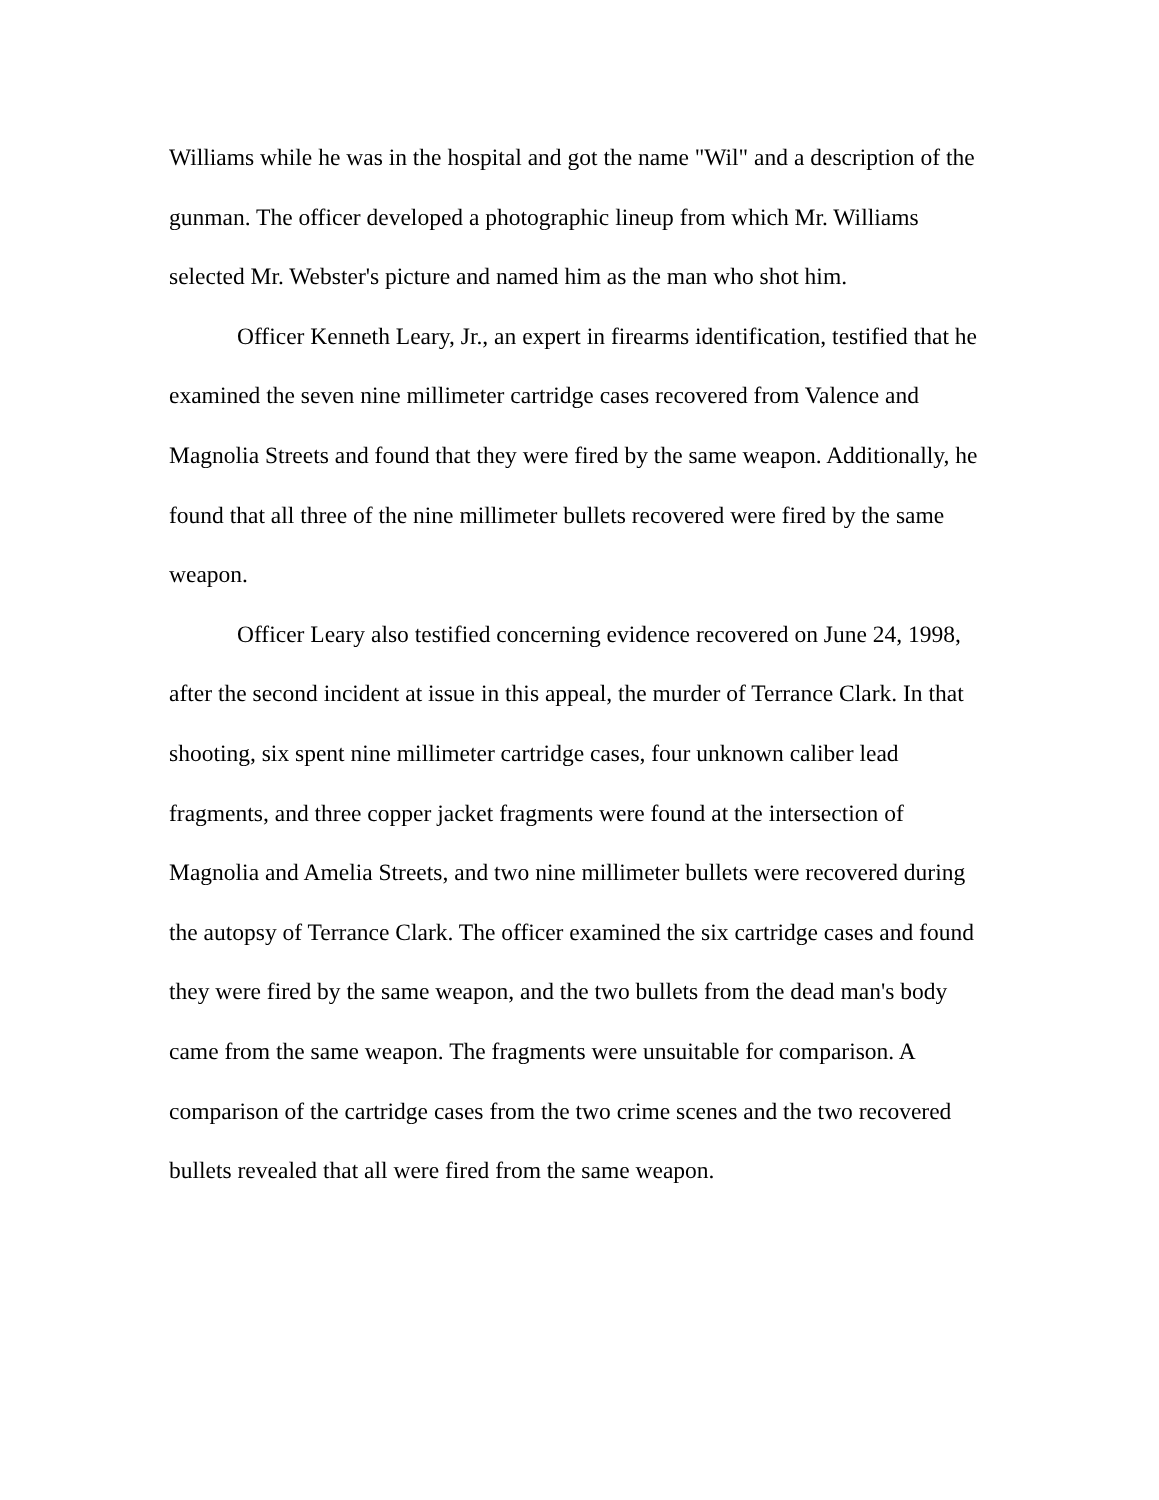Williams while he was in the hospital and got the name "Wil" and a description of the gunman. The officer developed a photographic lineup from which Mr. Williams selected Mr. Webster's picture and named him as the man who shot him.
Officer Kenneth Leary, Jr., an expert in firearms identification, testified that he examined the seven nine millimeter cartridge cases recovered from Valence and Magnolia Streets and found that they were fired by the same weapon. Additionally, he found that all three of the nine millimeter bullets recovered were fired by the same weapon.
Officer Leary also testified concerning evidence recovered on June 24, 1998, after the second incident at issue in this appeal, the murder of Terrance Clark. In that shooting, six spent nine millimeter cartridge cases, four unknown caliber lead fragments, and three copper jacket fragments were found at the intersection of Magnolia and Amelia Streets, and two nine millimeter bullets were recovered during the autopsy of Terrance Clark. The officer examined the six cartridge cases and found they were fired by the same weapon, and the two bullets from the dead man's body came from the same weapon. The fragments were unsuitable for comparison. A comparison of the cartridge cases from the two crime scenes and the two recovered bullets revealed that all were fired from the same weapon.